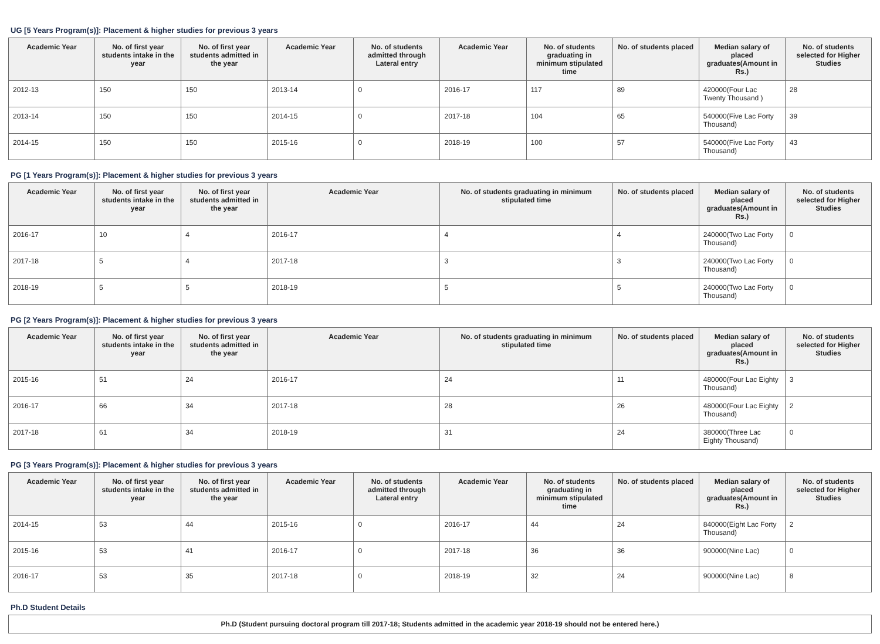UG [5 Years Program(s)]: Placement & higher studies for previous 3 years
| Academic Year | No. of first year students intake in the year | No. of first year students admitted in the year | Academic Year | No. of students admitted through Lateral entry | Academic Year | No. of students graduating in minimum stipulated time | No. of students placed | Median salary of placed graduates(Amount in Rs.) | No. of students selected for Higher Studies |
| --- | --- | --- | --- | --- | --- | --- | --- | --- | --- |
| 2012-13 | 150 | 150 | 2013-14 | 0 | 2016-17 | 117 | 89 | 420000(Four Lac Twenty Thousand ) | 28 |
| 2013-14 | 150 | 150 | 2014-15 | 0 | 2017-18 | 104 | 65 | 540000(Five Lac Forty Thousand) | 39 |
| 2014-15 | 150 | 150 | 2015-16 | 0 | 2018-19 | 100 | 57 | 540000(Five Lac Forty Thousand) | 43 |
PG [1 Years Program(s)]: Placement & higher studies for previous 3 years
| Academic Year | No. of first year students intake in the year | No. of first year students admitted in the year | Academic Year | No. of students graduating in minimum stipulated time | No. of students placed | Median salary of placed graduates(Amount in Rs.) | No. of students selected for Higher Studies |
| --- | --- | --- | --- | --- | --- | --- | --- |
| 2016-17 | 10 | 4 | 2016-17 | 4 | 4 | 240000(Two Lac Forty Thousand) | 0 |
| 2017-18 | 5 | 4 | 2017-18 | 3 | 3 | 240000(Two Lac Forty Thousand) | 0 |
| 2018-19 | 5 | 5 | 2018-19 | 5 | 5 | 240000(Two Lac Forty Thousand) | 0 |
PG [2 Years Program(s)]: Placement & higher studies for previous 3 years
| Academic Year | No. of first year students intake in the year | No. of first year students admitted in the year | Academic Year | No. of students graduating in minimum stipulated time | No. of students placed | Median salary of placed graduates(Amount in Rs.) | No. of students selected for Higher Studies |
| --- | --- | --- | --- | --- | --- | --- | --- |
| 2015-16 | 51 | 24 | 2016-17 | 24 | 11 | 480000(Four Lac Eighty Thousand) | 3 |
| 2016-17 | 66 | 34 | 2017-18 | 28 | 26 | 480000(Four Lac Eighty Thousand) | 2 |
| 2017-18 | 61 | 34 | 2018-19 | 31 | 24 | 380000(Three Lac Eighty Thousand) | 0 |
PG [3 Years Program(s)]: Placement & higher studies for previous 3 years
| Academic Year | No. of first year students intake in the year | No. of first year students admitted in the year | Academic Year | No. of students admitted through Lateral entry | Academic Year | No. of students graduating in minimum stipulated time | No. of students placed | Median salary of placed graduates(Amount in Rs.) | No. of students selected for Higher Studies |
| --- | --- | --- | --- | --- | --- | --- | --- | --- | --- |
| 2014-15 | 53 | 44 | 2015-16 | 0 | 2016-17 | 44 | 24 | 840000(Eight Lac Forty Thousand) | 2 |
| 2015-16 | 53 | 41 | 2016-17 | 0 | 2017-18 | 36 | 36 | 900000(Nine Lac) | 0 |
| 2016-17 | 53 | 35 | 2017-18 | 0 | 2018-19 | 32 | 24 | 900000(Nine Lac) | 8 |
Ph.D Student Details
| Ph.D (Student pursuing doctoral program till 2017-18; Students admitted in the academic year 2018-19 should not be entered here.) |
| --- |